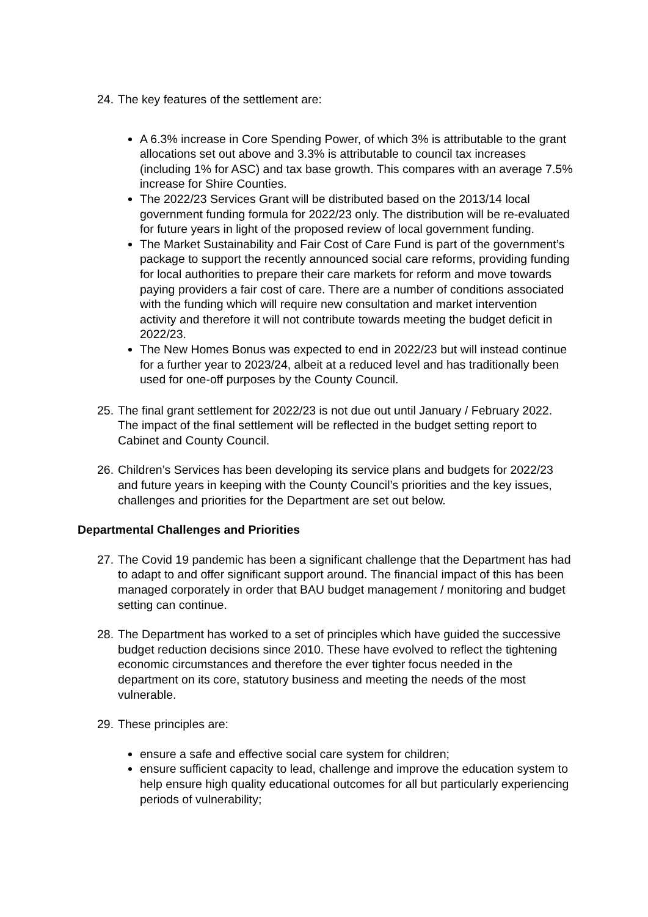24. The key features of the settlement are:
A 6.3% increase in Core Spending Power, of which 3% is attributable to the grant allocations set out above and 3.3% is attributable to council tax increases (including 1% for ASC) and tax base growth. This compares with an average 7.5% increase for Shire Counties.
The 2022/23 Services Grant will be distributed based on the 2013/14 local government funding formula for 2022/23 only. The distribution will be re-evaluated for future years in light of the proposed review of local government funding.
The Market Sustainability and Fair Cost of Care Fund is part of the government’s package to support the recently announced social care reforms, providing funding for local authorities to prepare their care markets for reform and move towards paying providers a fair cost of care. There are a number of conditions associated with the funding which will require new consultation and market intervention activity and therefore it will not contribute towards meeting the budget deficit in 2022/23.
The New Homes Bonus was expected to end in 2022/23 but will instead continue for a further year to 2023/24, albeit at a reduced level and has traditionally been used for one-off purposes by the County Council.
25. The final grant settlement for 2022/23 is not due out until January / February 2022. The impact of the final settlement will be reflected in the budget setting report to Cabinet and County Council.
26. Children’s Services has been developing its service plans and budgets for 2022/23 and future years in keeping with the County Council’s priorities and the key issues, challenges and priorities for the Department are set out below.
Departmental Challenges and Priorities
27. The Covid 19 pandemic has been a significant challenge that the Department has had to adapt to and offer significant support around. The financial impact of this has been managed corporately in order that BAU budget management / monitoring and budget setting can continue.
28. The Department has worked to a set of principles which have guided the successive budget reduction decisions since 2010. These have evolved to reflect the tightening economic circumstances and therefore the ever tighter focus needed in the department on its core, statutory business and meeting the needs of the most vulnerable.
29. These principles are:
ensure a safe and effective social care system for children;
ensure sufficient capacity to lead, challenge and improve the education system to help ensure high quality educational outcomes for all but particularly experiencing periods of vulnerability;